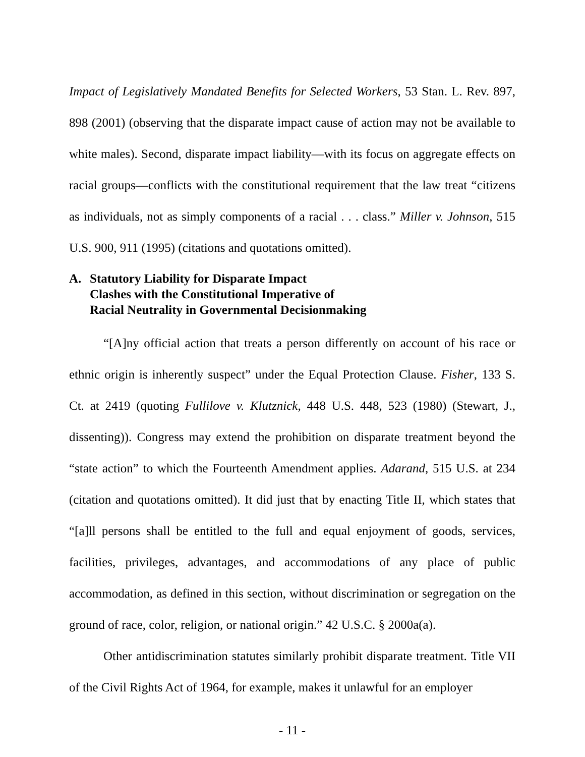Impact of Legislatively Mandated Benefits for Selected Workers, 53 Stan. L. Rev. 897, 898 (2001) (observing that the disparate impact cause of action may not be available to white males). Second, disparate impact liability—with its focus on aggregate effects on racial groups—conflicts with the constitutional requirement that the law treat “citizens as individuals, not as simply components of a racial . . . class.” Miller v. Johnson, 515 U.S. 900, 911 (1995) (citations and quotations omitted).
A. Statutory Liability for Disparate Impact
Clashes with the Constitutional Imperative of
Racial Neutrality in Governmental Decisionmaking
“[A]ny official action that treats a person differently on account of his race or ethnic origin is inherently suspect” under the Equal Protection Clause. Fisher, 133 S. Ct. at 2419 (quoting Fullilove v. Klutznick, 448 U.S. 448, 523 (1980) (Stewart, J., dissenting)). Congress may extend the prohibition on disparate treatment beyond the “state action” to which the Fourteenth Amendment applies. Adarand, 515 U.S. at 234 (citation and quotations omitted). It did just that by enacting Title II, which states that “[a]ll persons shall be entitled to the full and equal enjoyment of goods, services, facilities, privileges, advantages, and accommodations of any place of public accommodation, as defined in this section, without discrimination or segregation on the ground of race, color, religion, or national origin.” 42 U.S.C. § 2000a(a).
Other antidiscrimination statutes similarly prohibit disparate treatment. Title VII of the Civil Rights Act of 1964, for example, makes it unlawful for an employer
- 11 -